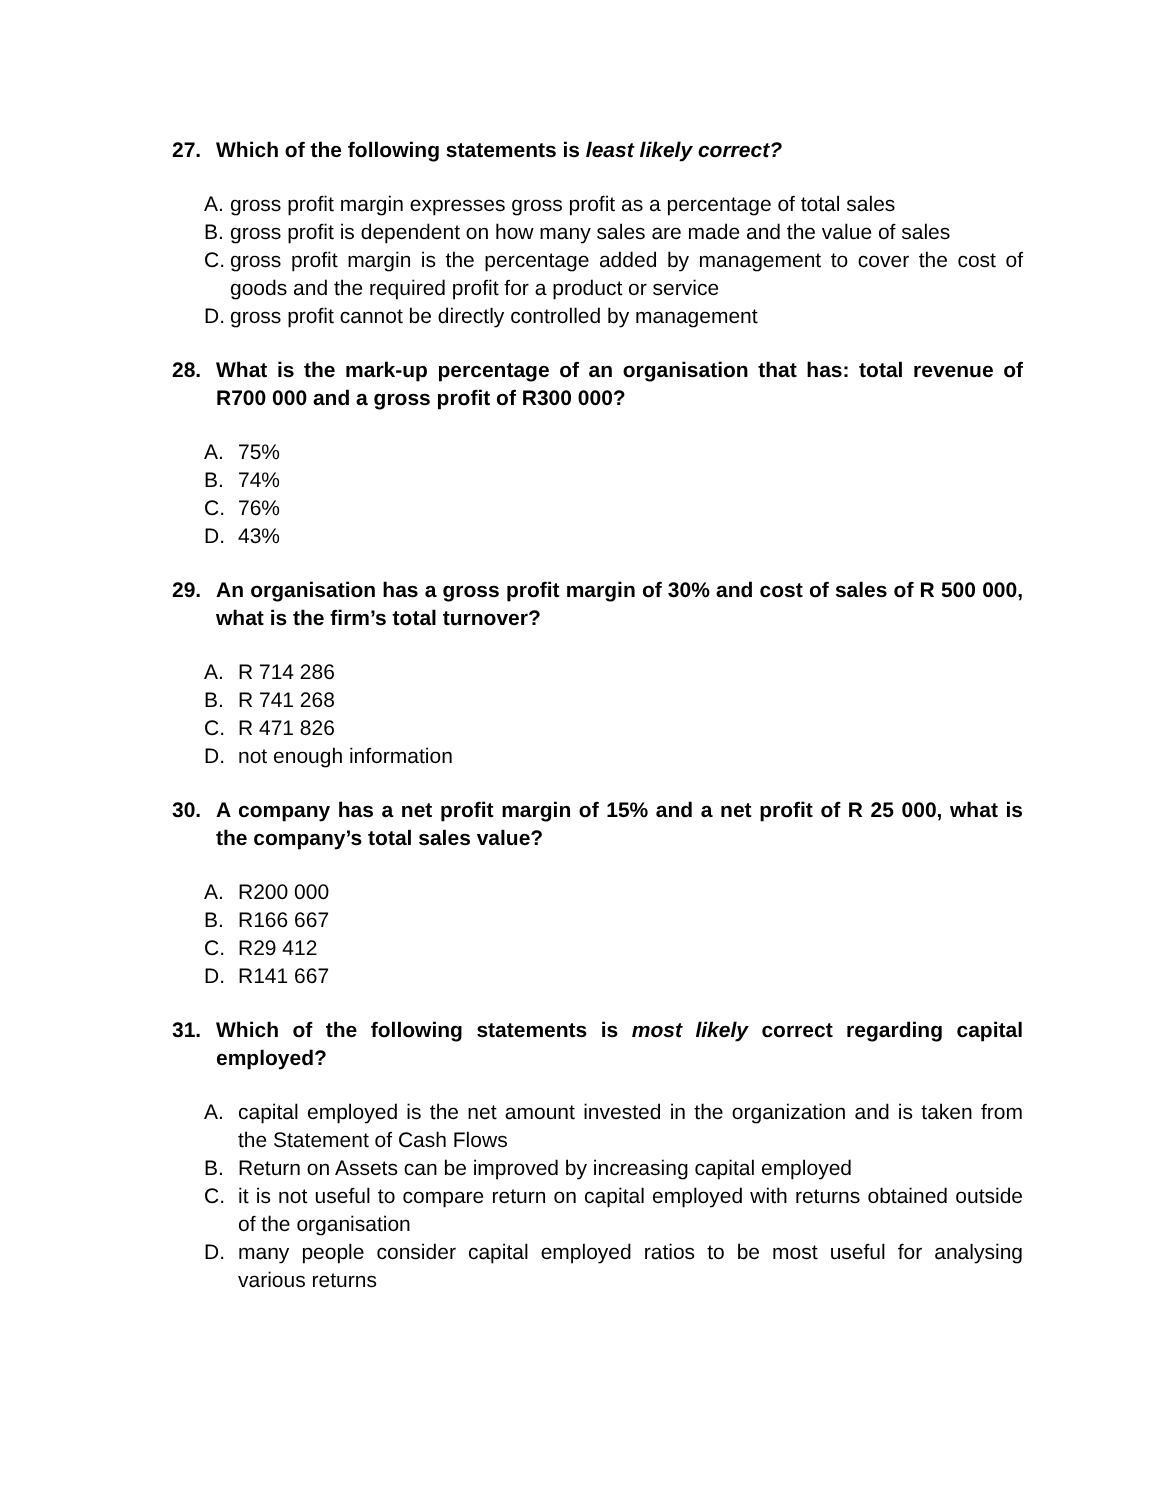27. Which of the following statements is least likely correct?
A. gross profit margin expresses gross profit as a percentage of total sales
B. gross profit is dependent on how many sales are made and the value of sales
C. gross profit margin is the percentage added by management to cover the cost of goods and the required profit for a product or service
D. gross profit cannot be directly controlled by management
28. What is the mark-up percentage of an organisation that has: total revenue of R700 000 and a gross profit of R300 000?
A. 75%
B. 74%
C. 76%
D. 43%
29. An organisation has a gross profit margin of 30% and cost of sales of R 500 000, what is the firm’s total turnover?
A. R 714 286
B. R 741 268
C. R 471 826
D. not enough information
30. A company has a net profit margin of 15% and a net profit of R 25 000, what is the company’s total sales value?
A. R200 000
B. R166 667
C. R29 412
D. R141 667
31. Which of the following statements is most likely correct regarding capital employed?
A. capital employed is the net amount invested in the organization and is taken from the Statement of Cash Flows
B. Return on Assets can be improved by increasing capital employed
C. it is not useful to compare return on capital employed with returns obtained outside of the organisation
D. many people consider capital employed ratios to be most useful for analysing various returns